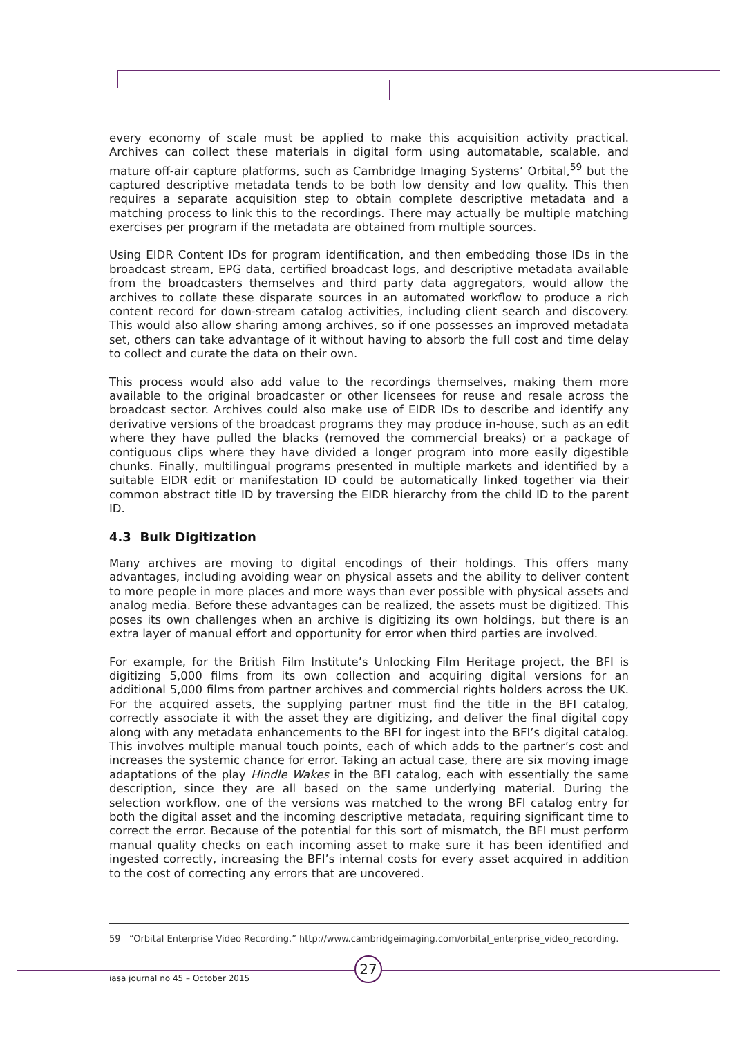every economy of scale must be applied to make this acquisition activity practical. Archives can collect these materials in digital form using automatable, scalable, and mature off-air capture platforms, such as Cambridge Imaging Systems’ Orbital,<sup>59</sup> but the captured descriptive metadata tends to be both low density and low quality. This then requires a separate acquisition step to obtain complete descriptive metadata and a matching process to link this to the recordings. There may actually be multiple matching exercises per program if the metadata are obtained from multiple sources.
Using EIDR Content IDs for program identification, and then embedding those IDs in the broadcast stream, EPG data, certified broadcast logs, and descriptive metadata available from the broadcasters themselves and third party data aggregators, would allow the archives to collate these disparate sources in an automated workflow to produce a rich content record for down-stream catalog activities, including client search and discovery. This would also allow sharing among archives, so if one possesses an improved metadata set, others can take advantage of it without having to absorb the full cost and time delay to collect and curate the data on their own.
This process would also add value to the recordings themselves, making them more available to the original broadcaster or other licensees for reuse and resale across the broadcast sector. Archives could also make use of EIDR IDs to describe and identify any derivative versions of the broadcast programs they may produce in-house, such as an edit where they have pulled the blacks (removed the commercial breaks) or a package of contiguous clips where they have divided a longer program into more easily digestible chunks. Finally, multilingual programs presented in multiple markets and identified by a suitable EIDR edit or manifestation ID could be automatically linked together via their common abstract title ID by traversing the EIDR hierarchy from the child ID to the parent ID.
4.3 Bulk Digitization
Many archives are moving to digital encodings of their holdings. This offers many advantages, including avoiding wear on physical assets and the ability to deliver content to more people in more places and more ways than ever possible with physical assets and analog media. Before these advantages can be realized, the assets must be digitized. This poses its own challenges when an archive is digitizing its own holdings, but there is an extra layer of manual effort and opportunity for error when third parties are involved.
For example, for the British Film Institute’s Unlocking Film Heritage project, the BFI is digitizing 5,000 films from its own collection and acquiring digital versions for an additional 5,000 films from partner archives and commercial rights holders across the UK. For the acquired assets, the supplying partner must find the title in the BFI catalog, correctly associate it with the asset they are digitizing, and deliver the final digital copy along with any metadata enhancements to the BFI for ingest into the BFI’s digital catalog. This involves multiple manual touch points, each of which adds to the partner’s cost and increases the systemic chance for error. Taking an actual case, there are six moving image adaptations of the play Hindle Wakes in the BFI catalog, each with essentially the same description, since they are all based on the same underlying material. During the selection workflow, one of the versions was matched to the wrong BFI catalog entry for both the digital asset and the incoming descriptive metadata, requiring significant time to correct the error. Because of the potential for this sort of mismatch, the BFI must perform manual quality checks on each incoming asset to make sure it has been identified and ingested correctly, increasing the BFI’s internal costs for every asset acquired in addition to the cost of correcting any errors that are uncovered.
59 “Orbital Enterprise Video Recording,” http://www.cambridgeimaging.com/orbital_enterprise_video_recording.
27
iasa journal no 45 – October 2015